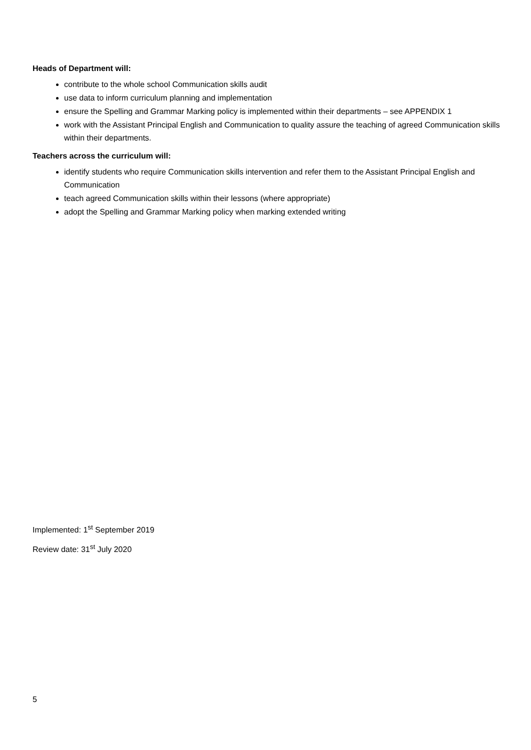Heads of Department will:
contribute to the whole school Communication skills audit
use data to inform curriculum planning and implementation
ensure the Spelling and Grammar Marking policy is implemented within their departments – see APPENDIX 1
work with the Assistant Principal English and Communication to quality assure the teaching of agreed Communication skills within their departments.
Teachers across the curriculum will:
identify students who require Communication skills intervention and refer them to the Assistant Principal English and Communication
teach agreed Communication skills within their lessons (where appropriate)
adopt the Spelling and Grammar Marking policy when marking extended writing
Implemented: 1<sup>st</sup> September 2019
Review date: 31<sup>st</sup> July 2020
5